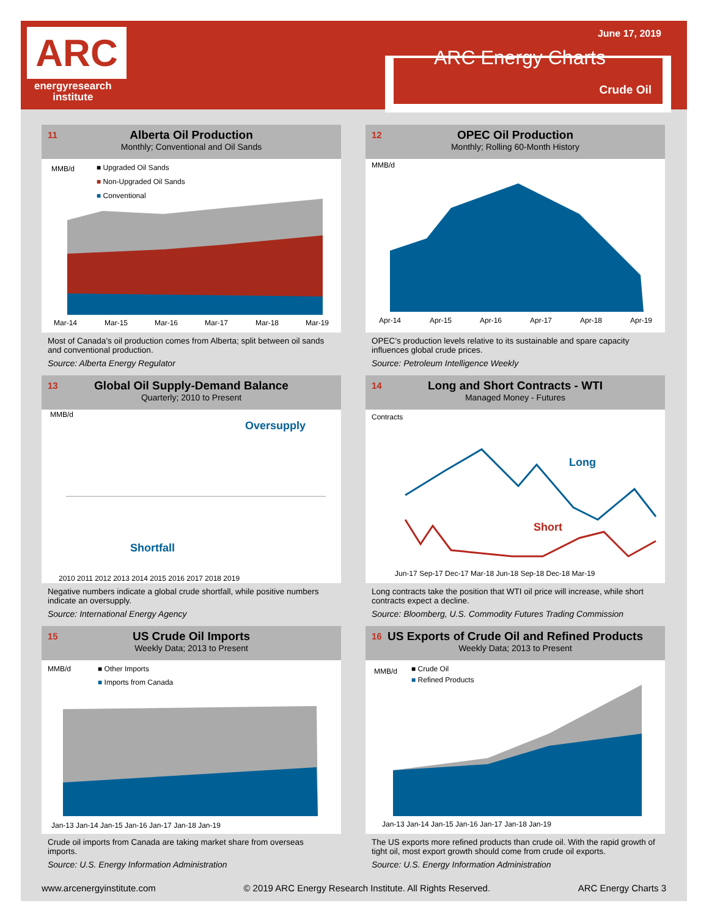ARC
energyresearch
institute
June 17, 2019
ARC Energy Charts
Crude Oil
11 Alberta Oil Production
Monthly; Conventional and Oil Sands
MMB/d
■ Upgraded Oil Sands
■ Non-Upgraded Oil Sands
■ Conventional
Mar-14
Mar-15
Mar-16
Mar-17
Mar-18
Mar-19
Most of Canada’s oil production comes from Alberta; split between oil sands and conventional production.
Source: Alberta Energy Regulator
12 OPEC Oil Production
Monthly; Rolling 60-Month History
MMB/d
Apr-14
Apr-15
Apr-16
Apr-17
Apr-18
Apr-19
OPEC’s production levels relative to its sustainable and spare capacity influences global crude prices.
Source: Petroleum Intelligence Weekly
13 Global Oil Supply-Demand Balance
Quarterly; 2010 to Present
MMB/d
Oversupply
Shortfall
2010 2011 2012 2013 2014 2015 2016 2017 2018 2019
Negative numbers indicate a global crude shortfall, while positive numbers indicate an oversupply.
Source: International Energy Agency
14 Long and Short Contracts - WTI
Managed Money - Futures
Contracts
Long
Short
Jun-17 Sep-17 Dec-17 Mar-18 Jun-18 Sep-18 Dec-18 Mar-19
Long contracts take the position that WTI oil price will increase, while short contracts expect a decline.
Source: Bloomberg, U.S. Commodity Futures Trading Commission
15 US Crude Oil Imports
Weekly Data; 2013 to Present
MMB/d
■ Other Imports
■ Imports from Canada
Jan-13 Jan-14 Jan-15 Jan-16 Jan-17 Jan-18 Jan-19
Crude oil imports from Canada are taking market share from overseas imports.
Source: U.S. Energy Information Administration
16 US Exports of Crude Oil and Refined Products
Weekly Data; 2013 to Present
MMB/d
■ Crude Oil
■ Refined Products
Jan-13 Jan-14 Jan-15 Jan-16 Jan-17 Jan-18 Jan-19
The US exports more refined products than crude oil. With the rapid growth of tight oil, most export growth should come from crude oil exports.
Source: U.S. Energy Information Administration
www.arcenergyinstitute.com © 2019 ARC Energy Research Institute. All Rights Reserved. ARC Energy Charts 3